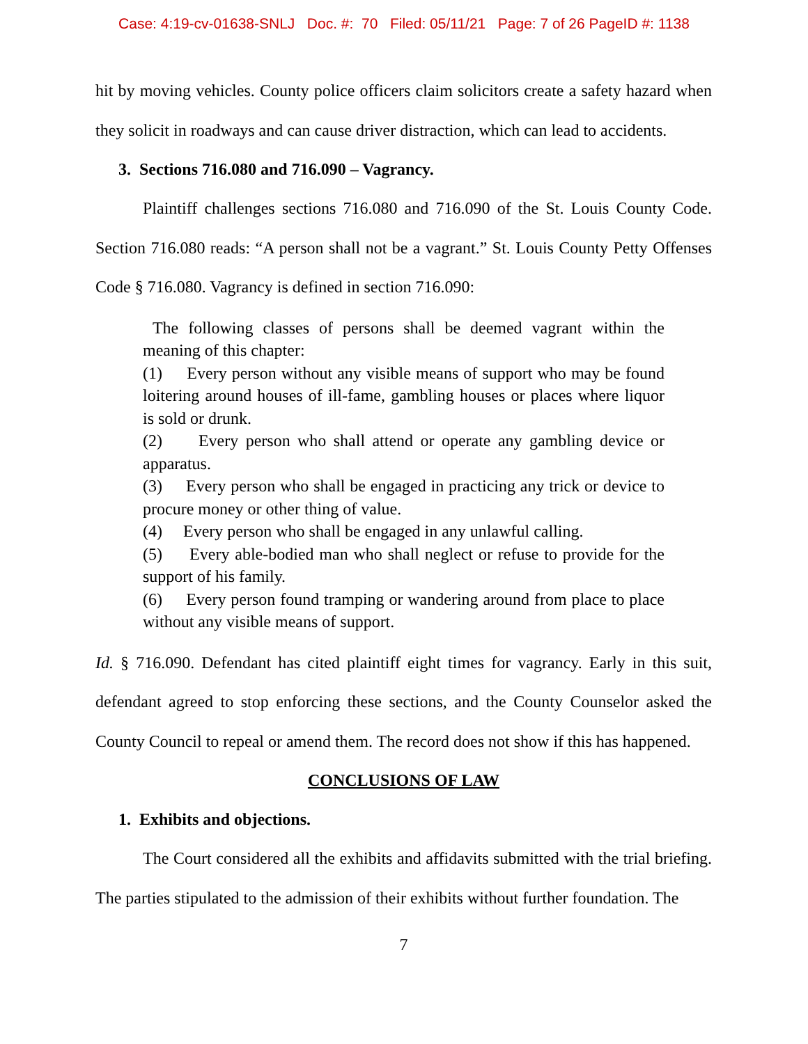Case: 4:19-cv-01638-SNLJ Doc. #: 70 Filed: 05/11/21 Page: 7 of 26 PageID #: 1138
hit by moving vehicles. County police officers claim solicitors create a safety hazard when they solicit in roadways and can cause driver distraction, which can lead to accidents.
3. Sections 716.080 and 716.090 – Vagrancy.
Plaintiff challenges sections 716.080 and 716.090 of the St. Louis County Code. Section 716.080 reads: “A person shall not be a vagrant.” St. Louis County Petty Offenses Code § 716.080. Vagrancy is defined in section 716.090:
The following classes of persons shall be deemed vagrant within the meaning of this chapter:
(1) Every person without any visible means of support who may be found loitering around houses of ill-fame, gambling houses or places where liquor is sold or drunk.
(2) Every person who shall attend or operate any gambling device or apparatus.
(3) Every person who shall be engaged in practicing any trick or device to procure money or other thing of value.
(4) Every person who shall be engaged in any unlawful calling.
(5) Every able-bodied man who shall neglect or refuse to provide for the support of his family.
(6) Every person found tramping or wandering around from place to place without any visible means of support.
Id. § 716.090. Defendant has cited plaintiff eight times for vagrancy. Early in this suit, defendant agreed to stop enforcing these sections, and the County Counselor asked the County Council to repeal or amend them. The record does not show if this has happened.
CONCLUSIONS OF LAW
1. Exhibits and objections.
The Court considered all the exhibits and affidavits submitted with the trial briefing. The parties stipulated to the admission of their exhibits without further foundation. The
7